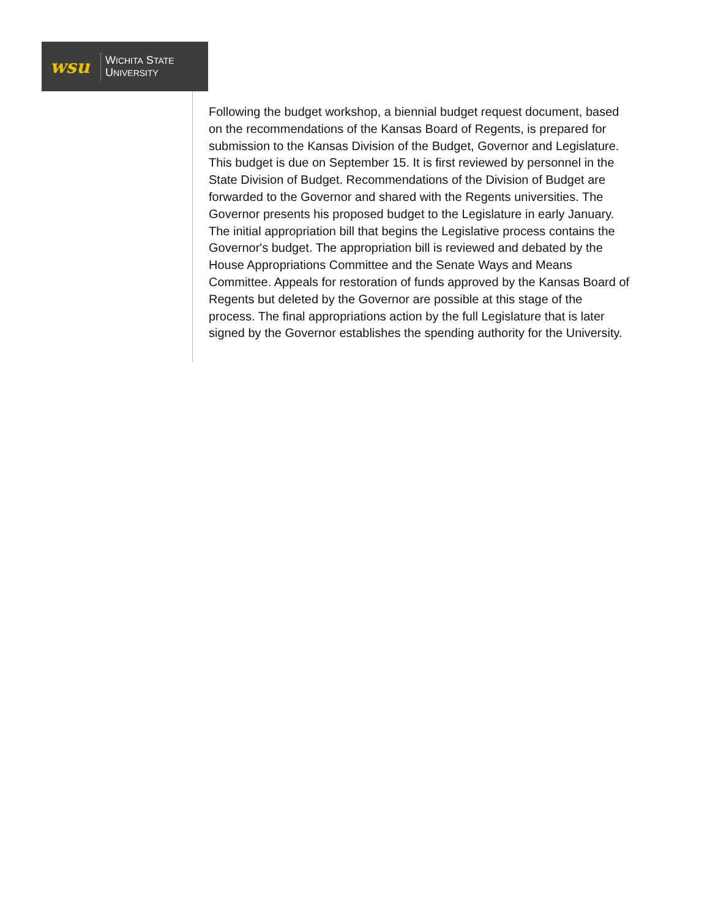wsu
WICHITA STATE
UNIVERSITY
Following the budget workshop, a biennial budget request document, based on the recommendations of the Kansas Board of Regents, is prepared for submission to the Kansas Division of the Budget, Governor and Legislature. This budget is due on September 15. It is first reviewed by personnel in the State Division of Budget. Recommendations of the Division of Budget are forwarded to the Governor and shared with the Regents universities. The Governor presents his proposed budget to the Legislature in early January. The initial appropriation bill that begins the Legislative process contains the Governor's budget. The appropriation bill is reviewed and debated by the House Appropriations Committee and the Senate Ways and Means Committee. Appeals for restoration of funds approved by the Kansas Board of Regents but deleted by the Governor are possible at this stage of the process. The final appropriations action by the full Legislature that is later signed by the Governor establishes the spending authority for the University.